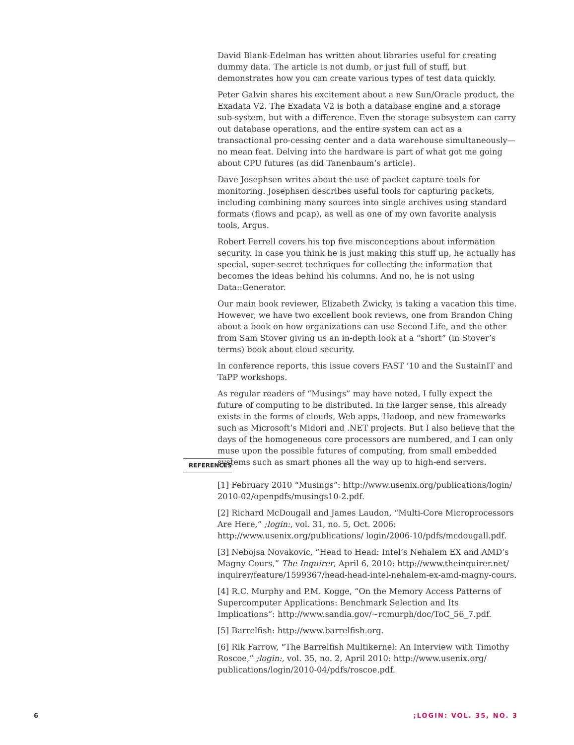David Blank-Edelman has written about libraries useful for creating dummy data. The article is not dumb, or just full of stuff, but demonstrates how you can create various types of test data quickly.
Peter Galvin shares his excitement about a new Sun/Oracle product, the Exadata V2. The Exadata V2 is both a database engine and a storage sub-system, but with a difference. Even the storage subsystem can carry out database operations, and the entire system can act as a transactional pro-cessing center and a data warehouse simultaneously—no mean feat. Delving into the hardware is part of what got me going about CPU futures (as did Tanenbaum’s article).
Dave Josephsen writes about the use of packet capture tools for monitoring. Josephsen describes useful tools for capturing packets, including combining many sources into single archives using standard formats (flows and pcap), as well as one of my own favorite analysis tools, Argus.
Robert Ferrell covers his top five misconceptions about information security. In case you think he is just making this stuff up, he actually has special, super-secret techniques for collecting the information that becomes the ideas behind his columns. And no, he is not using Data::Generator.
Our main book reviewer, Elizabeth Zwicky, is taking a vacation this time. However, we have two excellent book reviews, one from Brandon Ching about a book on how organizations can use Second Life, and the other from Sam Stover giving us an in-depth look at a “short” (in Stover’s terms) book about cloud security.
In conference reports, this issue covers FAST ’10 and the SustainIT and TaPP workshops.
As regular readers of “Musings” may have noted, I fully expect the future of computing to be distributed. In the larger sense, this already exists in the forms of clouds, Web apps, Hadoop, and new frameworks such as Microsoft’s Midori and .NET projects. But I also believe that the days of the homogeneous core processors are numbered, and I can only muse upon the possible futures of computing, from small embedded systems such as smart phones all the way up to high-end servers.
REFERENCES
[1] February 2010 “Musings”: http://www.usenix.org/publications/login/ 2010-02/openpdfs/musings10-2.pdf.
[2] Richard McDougall and James Laudon, “Multi-Core Microprocessors Are Here,” ;login:, vol. 31, no. 5, Oct. 2006: http://www.usenix.org/publications/ login/2006-10/pdfs/mcdougall.pdf.
[3] Nebojsa Novakovic, “Head to Head: Intel’s Nehalem EX and AMD’s Magny Cours,” The Inquirer, April 6, 2010: http://www.theinquirer.net/ inquirer/feature/1599367/head-head-intel-nehalem-ex-amd-magny-cours.
[4] R.C. Murphy and P.M. Kogge, “On the Memory Access Patterns of Supercomputer Applications: Benchmark Selection and Its Implications”: http://www.sandia.gov/~rcmurph/doc/ToC_56_7.pdf.
[5] Barrelfish: http://www.barrelfish.org.
[6] Rik Farrow, “The Barrelfish Multikernel: An Interview with Timothy Roscoe,” ;login:, vol. 35, no. 2, April 2010: http://www.usenix.org/ publications/login/2010-04/pdfs/roscoe.pdf.
6 ;LOGIN: VOL. 35, NO. 3